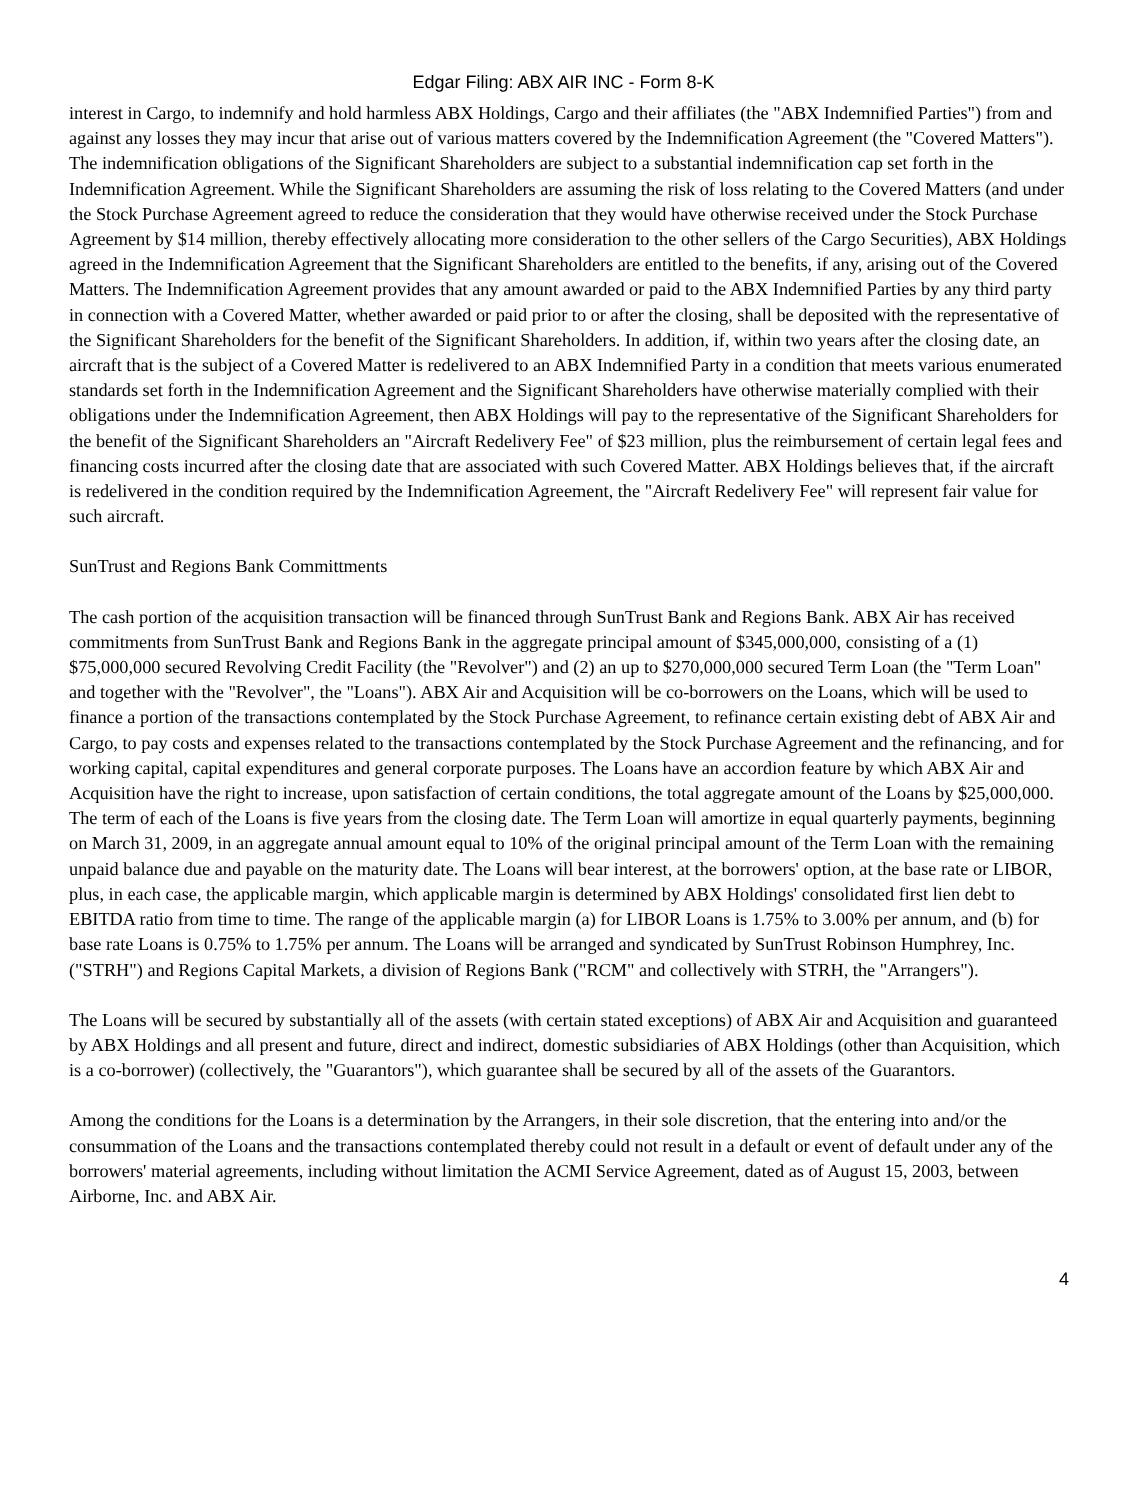Edgar Filing: ABX AIR INC - Form 8-K
interest in Cargo, to indemnify and hold harmless ABX Holdings, Cargo and their affiliates (the "ABX Indemnified Parties") from and against any losses they may incur that arise out of various matters covered by the Indemnification Agreement (the "Covered Matters"). The indemnification obligations of the Significant Shareholders are subject to a substantial indemnification cap set forth in the Indemnification Agreement. While the Significant Shareholders are assuming the risk of loss relating to the Covered Matters (and under the Stock Purchase Agreement agreed to reduce the consideration that they would have otherwise received under the Stock Purchase Agreement by $14 million, thereby effectively allocating more consideration to the other sellers of the Cargo Securities), ABX Holdings agreed in the Indemnification Agreement that the Significant Shareholders are entitled to the benefits, if any, arising out of the Covered Matters. The Indemnification Agreement provides that any amount awarded or paid to the ABX Indemnified Parties by any third party in connection with a Covered Matter, whether awarded or paid prior to or after the closing, shall be deposited with the representative of the Significant Shareholders for the benefit of the Significant Shareholders. In addition, if, within two years after the closing date, an aircraft that is the subject of a Covered Matter is redelivered to an ABX Indemnified Party in a condition that meets various enumerated standards set forth in the Indemnification Agreement and the Significant Shareholders have otherwise materially complied with their obligations under the Indemnification Agreement, then ABX Holdings will pay to the representative of the Significant Shareholders for the benefit of the Significant Shareholders an "Aircraft Redelivery Fee" of $23 million, plus the reimbursement of certain legal fees and financing costs incurred after the closing date that are associated with such Covered Matter. ABX Holdings believes that, if the aircraft is redelivered in the condition required by the Indemnification Agreement, the "Aircraft Redelivery Fee" will represent fair value for such aircraft.
SunTrust and Regions Bank Committments
The cash portion of the acquisition transaction will be financed through SunTrust Bank and Regions Bank. ABX Air has received commitments from SunTrust Bank and Regions Bank in the aggregate principal amount of $345,000,000, consisting of a (1) $75,000,000 secured Revolving Credit Facility (the "Revolver") and (2) an up to $270,000,000 secured Term Loan (the "Term Loan" and together with the "Revolver", the "Loans"). ABX Air and Acquisition will be co-borrowers on the Loans, which will be used to finance a portion of the transactions contemplated by the Stock Purchase Agreement, to refinance certain existing debt of ABX Air and Cargo, to pay costs and expenses related to the transactions contemplated by the Stock Purchase Agreement and the refinancing, and for working capital, capital expenditures and general corporate purposes. The Loans have an accordion feature by which ABX Air and Acquisition have the right to increase, upon satisfaction of certain conditions, the total aggregate amount of the Loans by $25,000,000. The term of each of the Loans is five years from the closing date. The Term Loan will amortize in equal quarterly payments, beginning on March 31, 2009, in an aggregate annual amount equal to 10% of the original principal amount of the Term Loan with the remaining unpaid balance due and payable on the maturity date. The Loans will bear interest, at the borrowers' option, at the base rate or LIBOR, plus, in each case, the applicable margin, which applicable margin is determined by ABX Holdings' consolidated first lien debt to EBITDA ratio from time to time. The range of the applicable margin (a) for LIBOR Loans is 1.75% to 3.00% per annum, and (b) for base rate Loans is 0.75% to 1.75% per annum. The Loans will be arranged and syndicated by SunTrust Robinson Humphrey, Inc. ("STRH") and Regions Capital Markets, a division of Regions Bank ("RCM" and collectively with STRH, the "Arrangers").
The Loans will be secured by substantially all of the assets (with certain stated exceptions) of ABX Air and Acquisition and guaranteed by ABX Holdings and all present and future, direct and indirect, domestic subsidiaries of ABX Holdings (other than Acquisition, which is a co-borrower) (collectively, the "Guarantors"), which guarantee shall be secured by all of the assets of the Guarantors.
Among the conditions for the Loans is a determination by the Arrangers, in their sole discretion, that the entering into and/or the consummation of the Loans and the transactions contemplated thereby could not result in a default or event of default under any of the borrowers' material agreements, including without limitation the ACMI Service Agreement, dated as of August 15, 2003, between Airborne, Inc. and ABX Air.
4